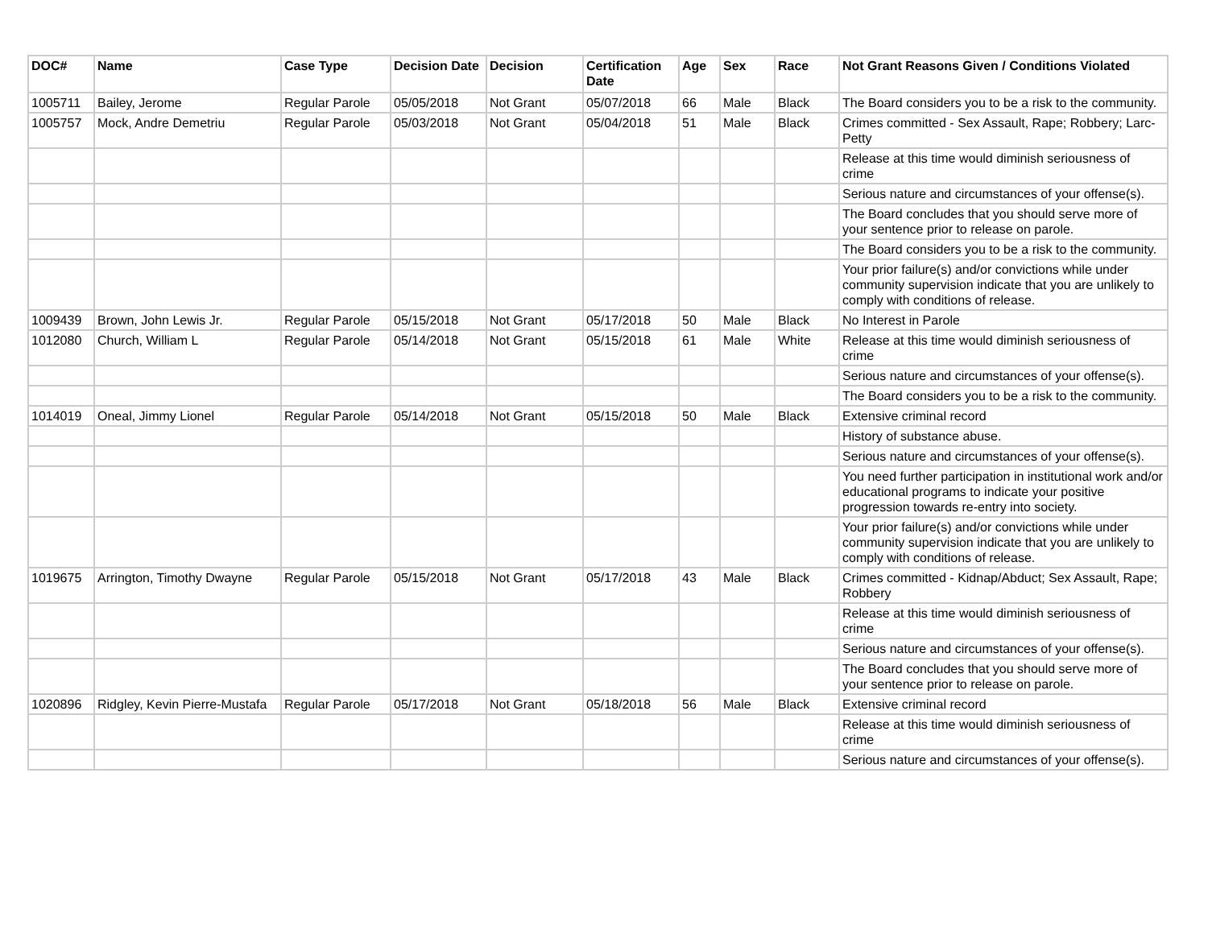| DOC# | Name | Case Type | Decision Date | Decision | Certification Date | Age | Sex | Race | Not Grant Reasons Given / Conditions Violated |
| --- | --- | --- | --- | --- | --- | --- | --- | --- | --- |
| 1005711 | Bailey, Jerome | Regular Parole | 05/05/2018 | Not Grant | 05/07/2018 | 66 | Male | Black | The Board considers you to be a risk to the community. |
| 1005757 | Mock, Andre Demetriu | Regular Parole | 05/03/2018 | Not Grant | 05/04/2018 | 51 | Male | Black | Crimes committed - Sex Assault, Rape; Robbery; Larc-Petty |
| | | | | | | | | | Release at this time would diminish seriousness of crime |
| | | | | | | | | | Serious nature and circumstances of your offense(s). |
| | | | | | | | | | The Board concludes that you should serve more of your sentence prior to release on parole. |
| | | | | | | | | | The Board considers you to be a risk to the community. |
| | | | | | | | | | Your prior failure(s) and/or convictions while under community supervision indicate that you are unlikely to comply with conditions of release. |
| 1009439 | Brown, John Lewis Jr. | Regular Parole | 05/15/2018 | Not Grant | 05/17/2018 | 50 | Male | Black | No Interest in Parole |
| 1012080 | Church, William L | Regular Parole | 05/14/2018 | Not Grant | 05/15/2018 | 61 | Male | White | Release at this time would diminish seriousness of crime |
| | | | | | | | | | Serious nature and circumstances of your offense(s). |
| | | | | | | | | | The Board considers you to be a risk to the community. |
| 1014019 | Oneal, Jimmy Lionel | Regular Parole | 05/14/2018 | Not Grant | 05/15/2018 | 50 | Male | Black | Extensive criminal record |
| | | | | | | | | | History of substance abuse. |
| | | | | | | | | | Serious nature and circumstances of your offense(s). |
| | | | | | | | | | You need further participation in institutional work and/or educational programs to indicate your positive progression towards re-entry into society. |
| | | | | | | | | | Your prior failure(s) and/or convictions while under community supervision indicate that you are unlikely to comply with conditions of release. |
| 1019675 | Arrington, Timothy Dwayne | Regular Parole | 05/15/2018 | Not Grant | 05/17/2018 | 43 | Male | Black | Crimes committed - Kidnap/Abduct; Sex Assault, Rape; Robbery |
| | | | | | | | | | Release at this time would diminish seriousness of crime |
| | | | | | | | | | Serious nature and circumstances of your offense(s). |
| | | | | | | | | | The Board concludes that you should serve more of your sentence prior to release on parole. |
| 1020896 | Ridgley, Kevin Pierre-Mustafa | Regular Parole | 05/17/2018 | Not Grant | 05/18/2018 | 56 | Male | Black | Extensive criminal record |
| | | | | | | | | | Release at this time would diminish seriousness of crime |
| | | | | | | | | | Serious nature and circumstances of your offense(s). |